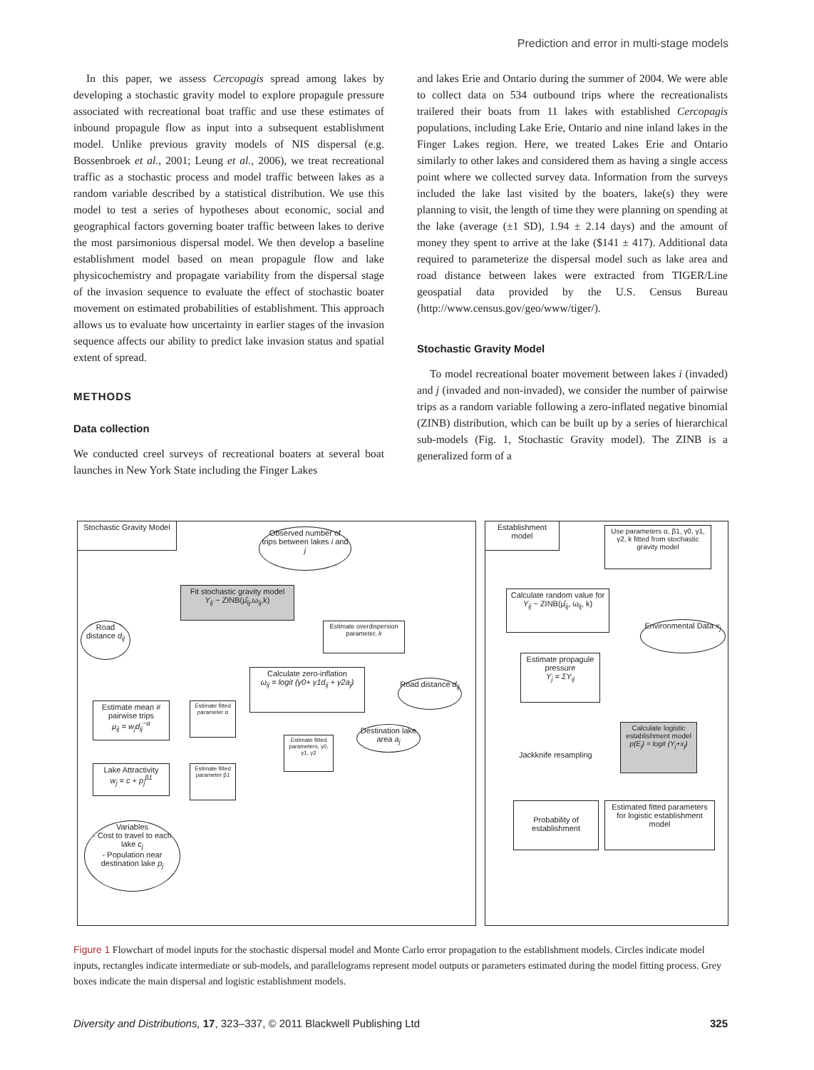Prediction and error in multi-stage models
In this paper, we assess Cercopagis spread among lakes by developing a stochastic gravity model to explore propagule pressure associated with recreational boat traffic and use these estimates of inbound propagule flow as input into a subsequent establishment model. Unlike previous gravity models of NIS dispersal (e.g. Bossenbroek et al., 2001; Leung et al., 2006), we treat recreational traffic as a stochastic process and model traffic between lakes as a random variable described by a statistical distribution. We use this model to test a series of hypotheses about economic, social and geographical factors governing boater traffic between lakes to derive the most parsimonious dispersal model. We then develop a baseline establishment model based on mean propagule flow and lake physicochemistry and propagate variability from the dispersal stage of the invasion sequence to evaluate the effect of stochastic boater movement on estimated probabilities of establishment. This approach allows us to evaluate how uncertainty in earlier stages of the invasion sequence affects our ability to predict lake invasion status and spatial extent of spread.
METHODS
Data collection
We conducted creel surveys of recreational boaters at several boat launches in New York State including the Finger Lakes
and lakes Erie and Ontario during the summer of 2004. We were able to collect data on 534 outbound trips where the recreationalists trailered their boats from 11 lakes with established Cercopagis populations, including Lake Erie, Ontario and nine inland lakes in the Finger Lakes region. Here, we treated Lakes Erie and Ontario similarly to other lakes and considered them as having a single access point where we collected survey data. Information from the surveys included the lake last visited by the boaters, lake(s) they were planning to visit, the length of time they were planning on spending at the lake (average (±1 SD), 1.94 ± 2.14 days) and the amount of money they spent to arrive at the lake ($141 ± 417). Additional data required to parameterize the dispersal model such as lake area and road distance between lakes were extracted from TIGER/Line geospatial data provided by the U.S. Census Bureau (http://www.census.gov/geo/www/tiger/).
Stochastic Gravity Model
To model recreational boater movement between lakes i (invaded) and j (invaded and non-invaded), we consider the number of pairwise trips as a random variable following a zero-inflated negative binomial (ZINB) distribution, which can be built up by a series of hierarchical sub-models (Fig. 1, Stochastic Gravity model). The ZINB is a generalized form of a
Stochastic Gravity Model
Observed number of trips between lakes i and j
Fit stochastic gravity model
Y<sub>ij</sub> ~ ZINB(μ̂<sub>ij</sub>,ω<sub>ij</sub>,k)
Estimate overdispersion parameter, k
Road distance d<sub>ij</sub>
Calculate zero-inflation
ω<sub>ij</sub> = logit (γ0+ γ1d<sub>ij</sub> + γ2a<sub>j</sub>)
Road distance d<sub>ij</sub>
Estimate mean # pairwise trips
μ<sub>ij</sub> = w<sub>j</sub>d<sub>ij</sub><sup>−α</sup>
Estimate fitted parameter α
Destination lake area a<sub>j</sub>
Estimate fitted parameters, γ0, γ1, γ2
Lake Attractivity
w<sub>j</sub> = c + p<sub>j</sub><sup>β1</sup>
Estimate fitted parameter β1
Variables
- Cost to travel to each lake c<sub>j</sub>
- Population near destination lake p<sub>j</sub>
Establishment model
Use parameters α, β1, γ0, γ1, γ2, k fitted from stochastic gravity model
Calculate random value for
Y<sub>ij</sub> ~ ZINB(μ̂<sub>ij</sub>, ω<sub>ij</sub>, k)
Environmental Data x<sub>j</sub>
Estimate propagule pressure
Y<sub>j</sub> = ΣY<sub>ij</sub>
Calculate logistic establishment model
p(E<sub>j</sub>) = logit (Y<sub>j</sub>+x<sub>j</sub>)
Jackknife resampling
Probability of establishment
Estimated fitted parameters for logistic establishment model
Figure 1 Flowchart of model inputs for the stochastic dispersal model and Monte Carlo error propagation to the establishment models. Circles indicate model inputs, rectangles indicate intermediate or sub-models, and parallelograms represent model outputs or parameters estimated during the model fitting process. Grey boxes indicate the main dispersal and logistic establishment models.
Diversity and Distributions, 17, 323–337, © 2011 Blackwell Publishing Ltd 325